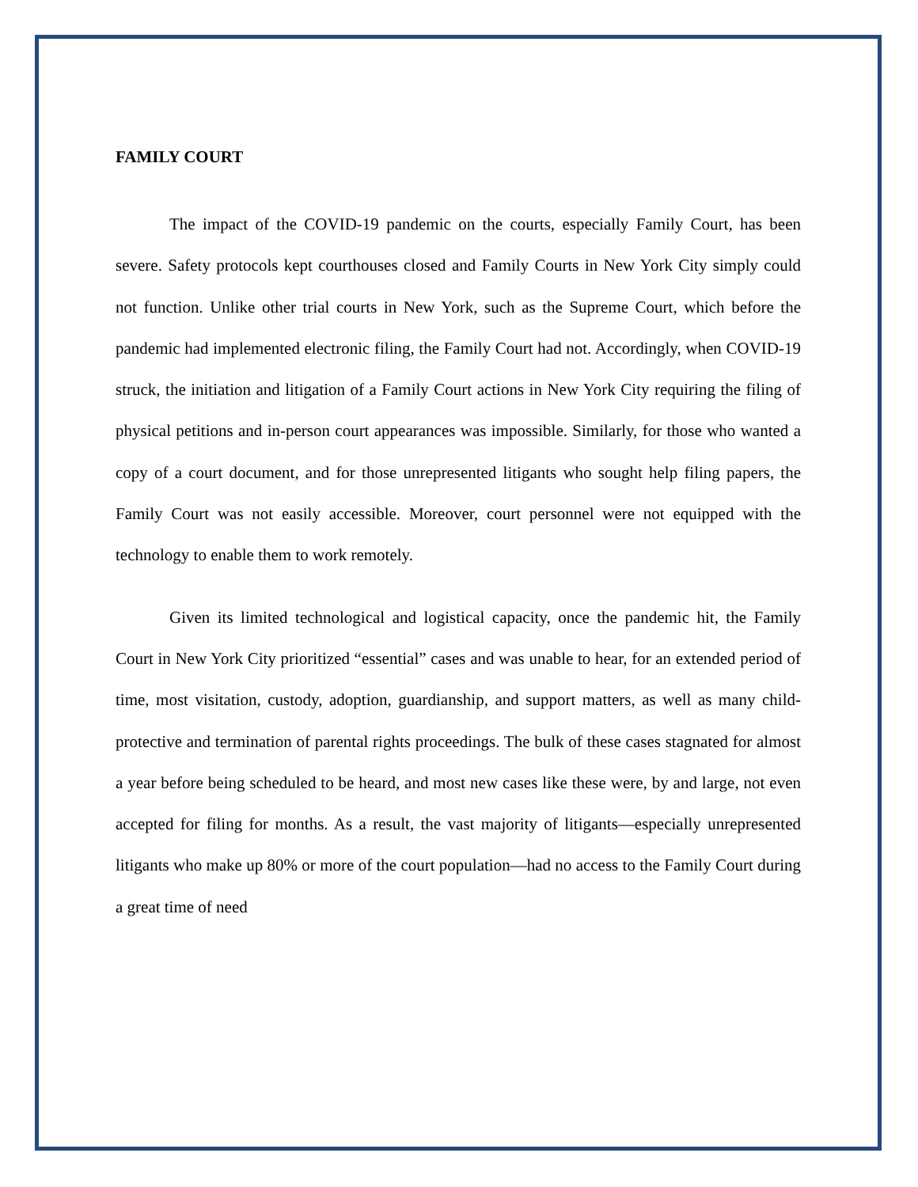FAMILY COURT
The impact of the COVID-19 pandemic on the courts, especially Family Court, has been severe. Safety protocols kept courthouses closed and Family Courts in New York City simply could not function. Unlike other trial courts in New York, such as the Supreme Court, which before the pandemic had implemented electronic filing, the Family Court had not. Accordingly, when COVID-19 struck, the initiation and litigation of a Family Court actions in New York City requiring the filing of physical petitions and in-person court appearances was impossible. Similarly, for those who wanted a copy of a court document, and for those unrepresented litigants who sought help filing papers, the Family Court was not easily accessible. Moreover, court personnel were not equipped with the technology to enable them to work remotely.
Given its limited technological and logistical capacity, once the pandemic hit, the Family Court in New York City prioritized “essential” cases and was unable to hear, for an extended period of time, most visitation, custody, adoption, guardianship, and support matters, as well as many child-protective and termination of parental rights proceedings. The bulk of these cases stagnated for almost a year before being scheduled to be heard, and most new cases like these were, by and large, not even accepted for filing for months. As a result, the vast majority of litigants—especially unrepresented litigants who make up 80% or more of the court population—had no access to the Family Court during a great time of need